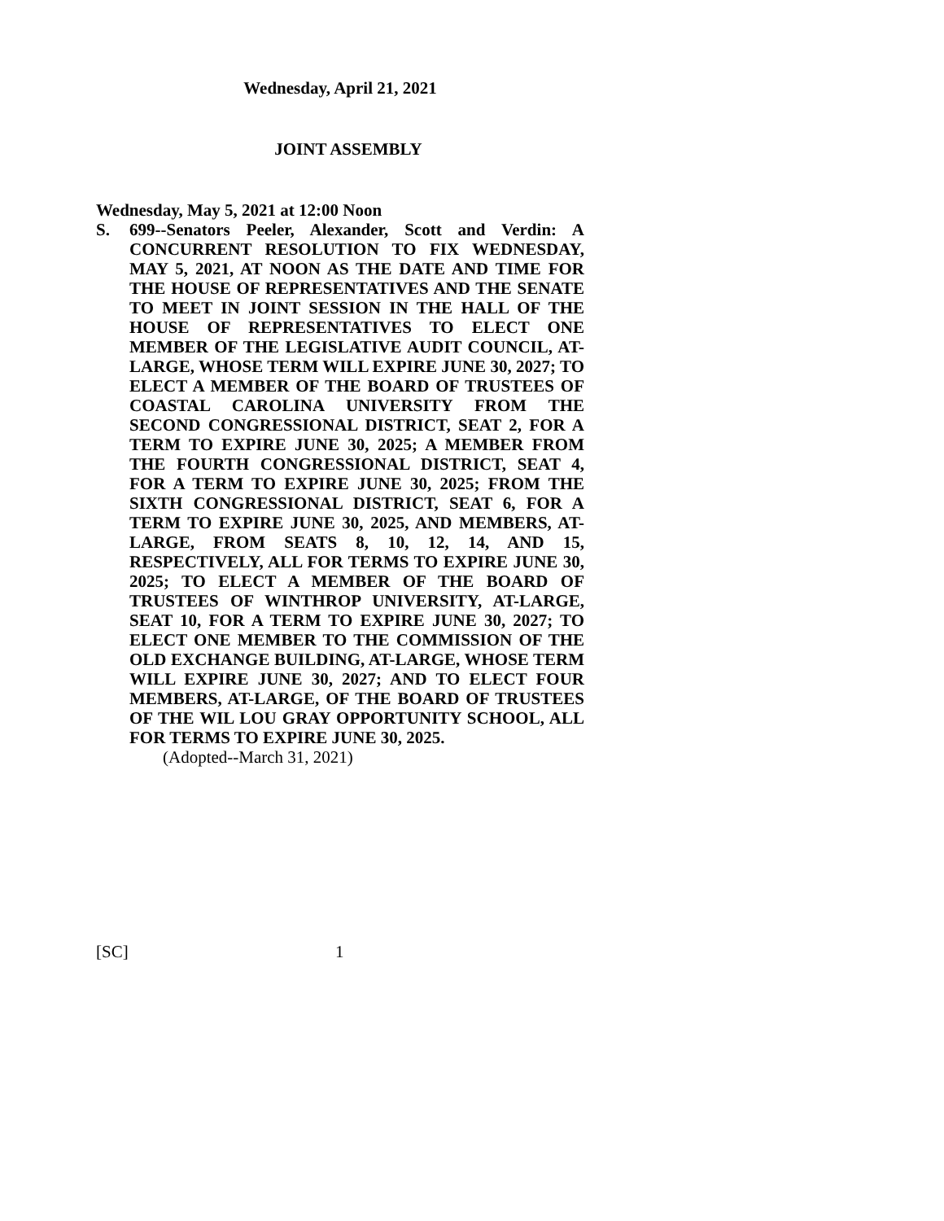Wednesday, April 21, 2021
JOINT ASSEMBLY
Wednesday, May 5, 2021 at 12:00 Noon
S. 699--Senators Peeler, Alexander, Scott and Verdin: A CONCURRENT RESOLUTION TO FIX WEDNESDAY, MAY 5, 2021, AT NOON AS THE DATE AND TIME FOR THE HOUSE OF REPRESENTATIVES AND THE SENATE TO MEET IN JOINT SESSION IN THE HALL OF THE HOUSE OF REPRESENTATIVES TO ELECT ONE MEMBER OF THE LEGISLATIVE AUDIT COUNCIL, AT-LARGE, WHOSE TERM WILL EXPIRE JUNE 30, 2027; TO ELECT A MEMBER OF THE BOARD OF TRUSTEES OF COASTAL CAROLINA UNIVERSITY FROM THE SECOND CONGRESSIONAL DISTRICT, SEAT 2, FOR A TERM TO EXPIRE JUNE 30, 2025; A MEMBER FROM THE FOURTH CONGRESSIONAL DISTRICT, SEAT 4, FOR A TERM TO EXPIRE JUNE 30, 2025; FROM THE SIXTH CONGRESSIONAL DISTRICT, SEAT 6, FOR A TERM TO EXPIRE JUNE 30, 2025, AND MEMBERS, AT-LARGE, FROM SEATS 8, 10, 12, 14, AND 15, RESPECTIVELY, ALL FOR TERMS TO EXPIRE JUNE 30, 2025; TO ELECT A MEMBER OF THE BOARD OF TRUSTEES OF WINTHROP UNIVERSITY, AT-LARGE, SEAT 10, FOR A TERM TO EXPIRE JUNE 30, 2027; TO ELECT ONE MEMBER TO THE COMMISSION OF THE OLD EXCHANGE BUILDING, AT-LARGE, WHOSE TERM WILL EXPIRE JUNE 30, 2027; AND TO ELECT FOUR MEMBERS, AT-LARGE, OF THE BOARD OF TRUSTEES OF THE WIL LOU GRAY OPPORTUNITY SCHOOL, ALL FOR TERMS TO EXPIRE JUNE 30, 2025.
(Adopted--March 31, 2021)
[SC] 1